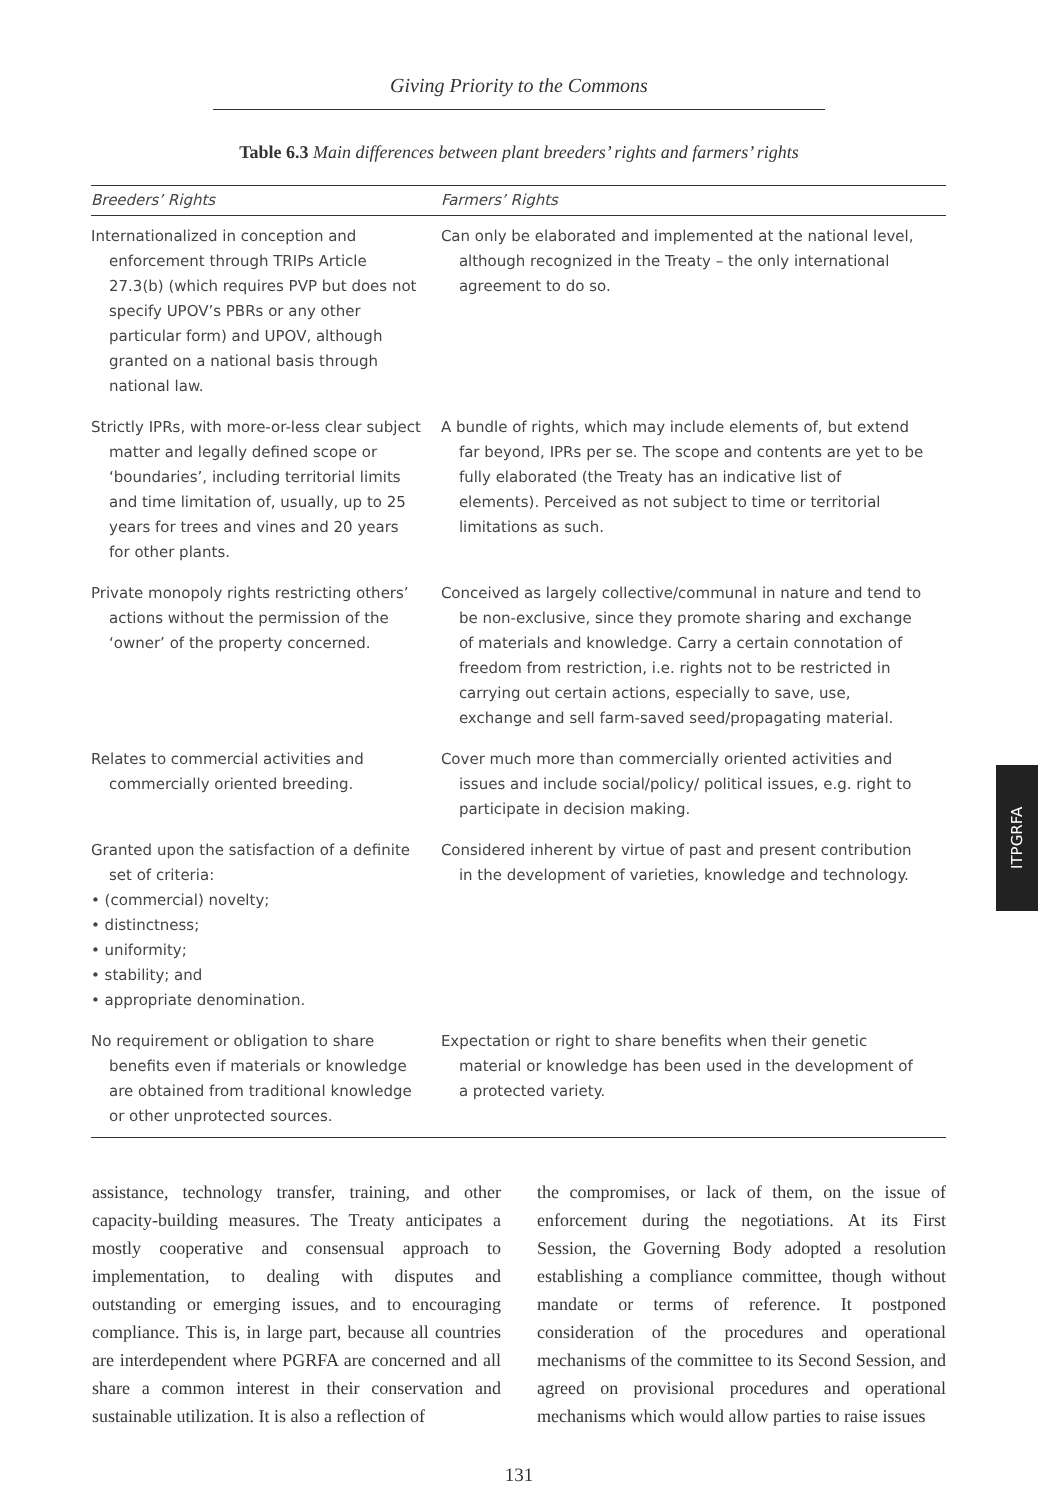Giving Priority to the Commons
Table 6.3 Main differences between plant breeders’ rights and farmers’ rights
| Breeders’ Rights | Farmers’ Rights |
| --- | --- |
| Internationalized in conception and enforcement through TRIPs Article 27.3(b) (which requires PVP but does not specify UPOV’s PBRs or any other particular form) and UPOV, although granted on a national basis through national law. | Can only be elaborated and implemented at the national level, although recognized in the Treaty – the only international agreement to do so. |
| Strictly IPRs, with more-or-less clear subject matter and legally defined scope or ‘boundaries’, including territorial limits and time limitation of, usually, up to 25 years for trees and vines and 20 years for other plants. | A bundle of rights, which may include elements of, but extend far beyond, IPRs per se. The scope and contents are yet to be fully elaborated (the Treaty has an indicative list of elements). Perceived as not subject to time or territorial limitations as such. |
| Private monopoly rights restricting others’ actions without the permission of the ‘owner’ of the property concerned. | Conceived as largely collective/communal in nature and tend to be non-exclusive, since they promote sharing and exchange of materials and knowledge. Carry a certain connotation of freedom from restriction, i.e. rights not to be restricted in carrying out certain actions, especially to save, use, exchange and sell farm-saved seed/propagating material. |
| Relates to commercial activities and commercially oriented breeding. | Cover much more than commercially oriented activities and issues and include social/policy/ political issues, e.g. right to participate in decision making. |
| Granted upon the satisfaction of a definite set of criteria: • (commercial) novelty; • distinctness; • uniformity; • stability; and • appropriate denomination. | Considered inherent by virtue of past and present contribution in the development of varieties, knowledge and technology. |
| No requirement or obligation to share benefits even if materials or knowledge are obtained from traditional knowledge or other unprotected sources. | Expectation or right to share benefits when their genetic material or knowledge has been used in the development of a protected variety. |
assistance, technology transfer, training, and other capacity-building measures. The Treaty anticipates a mostly cooperative and consensual approach to implementation, to dealing with disputes and outstanding or emerging issues, and to encouraging compliance. This is, in large part, because all countries are interdependent where PGRFA are concerned and all share a common interest in their conservation and sustainable utilization. It is also a reflection of
the compromises, or lack of them, on the issue of enforcement during the negotiations. At its First Session, the Governing Body adopted a resolution establishing a compliance committee, though without mandate or terms of reference. It postponed consideration of the procedures and operational mechanisms of the committee to its Second Session, and agreed on provisional procedures and operational mechanisms which would allow parties to raise issues
131
ITPGRFA